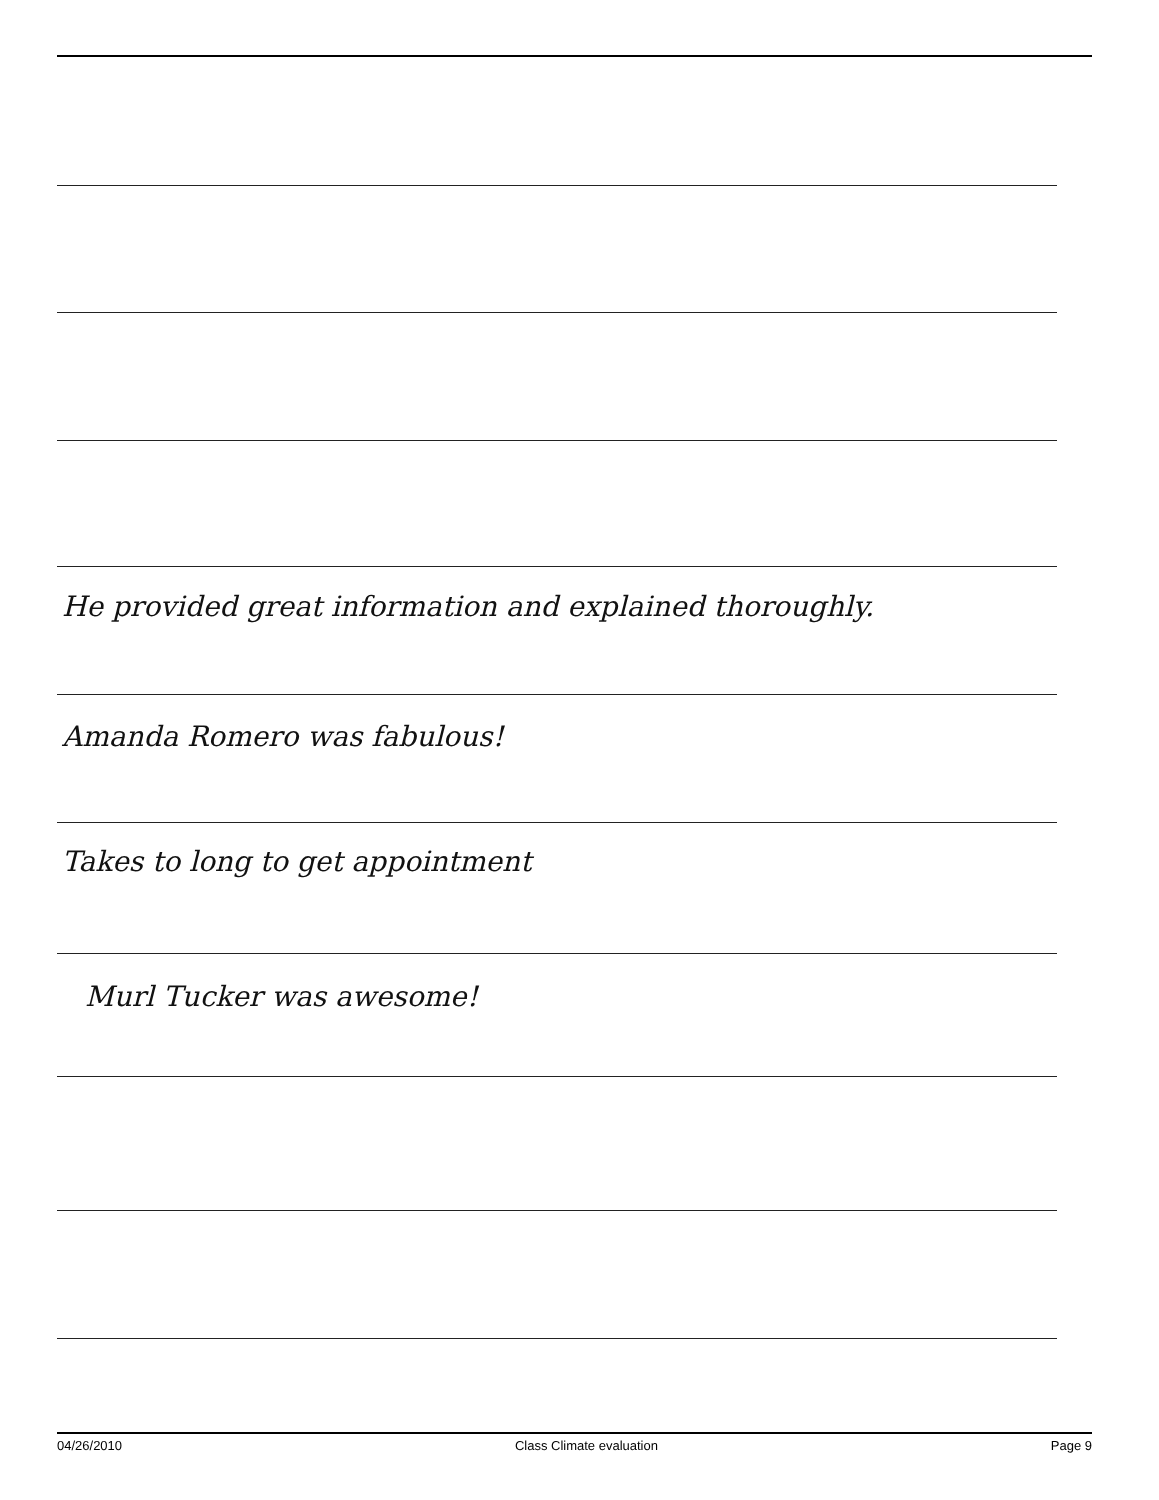He provided great information and explained thoroughly.
Amanda Romero was fabulous!
Takes to long to get appointment
Murl Tucker was awesome!
04/26/2010 Class Climate evaluation Page 9